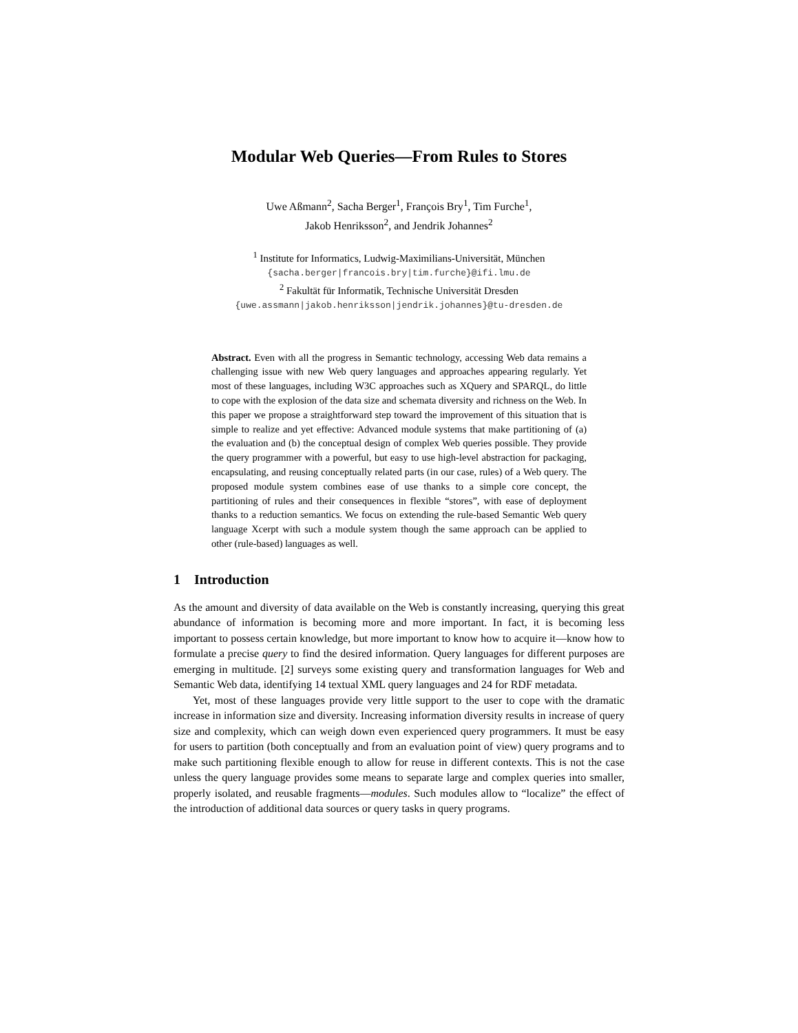Modular Web Queries—From Rules to Stores
Uwe Aßmann<sup>2</sup>, Sacha Berger<sup>1</sup>, François Bry<sup>1</sup>, Tim Furche<sup>1</sup>,
Jakob Henriksson<sup>2</sup>, and Jendrik Johannes<sup>2</sup>
<sup>1</sup> Institute for Informatics, Ludwig-Maximilians-Universität, München
{sacha.berger|francois.bry|tim.furche}@ifi.lmu.de
<sup>2</sup> Fakultät für Informatik, Technische Universität Dresden
{uwe.assmann|jakob.henriksson|jendrik.johannes}@tu-dresden.de
Abstract. Even with all the progress in Semantic technology, accessing Web data remains a challenging issue with new Web query languages and approaches appearing regularly. Yet most of these languages, including W3C approaches such as XQuery and SPARQL, do little to cope with the explosion of the data size and schemata diversity and richness on the Web. In this paper we propose a straightforward step toward the improvement of this situation that is simple to realize and yet effective: Advanced module systems that make partitioning of (a) the evaluation and (b) the conceptual design of complex Web queries possible. They provide the query programmer with a powerful, but easy to use high-level abstraction for packaging, encapsulating, and reusing conceptually related parts (in our case, rules) of a Web query. The proposed module system combines ease of use thanks to a simple core concept, the partitioning of rules and their consequences in flexible “stores”, with ease of deployment thanks to a reduction semantics. We focus on extending the rule-based Semantic Web query language Xcerpt with such a module system though the same approach can be applied to other (rule-based) languages as well.
1 Introduction
As the amount and diversity of data available on the Web is constantly increasing, querying this great abundance of information is becoming more and more important. In fact, it is becoming less important to possess certain knowledge, but more important to know how to acquire it—know how to formulate a precise query to find the desired information. Query languages for different purposes are emerging in multitude. [2] surveys some existing query and transformation languages for Web and Semantic Web data, identifying 14 textual XML query languages and 24 for RDF metadata.
Yet, most of these languages provide very little support to the user to cope with the dramatic increase in information size and diversity. Increasing information diversity results in increase of query size and complexity, which can weigh down even experienced query programmers. It must be easy for users to partition (both conceptually and from an evaluation point of view) query programs and to make such partitioning flexible enough to allow for reuse in different contexts. This is not the case unless the query language provides some means to separate large and complex queries into smaller, properly isolated, and reusable fragments—modules. Such modules allow to “localize” the effect of the introduction of additional data sources or query tasks in query programs.